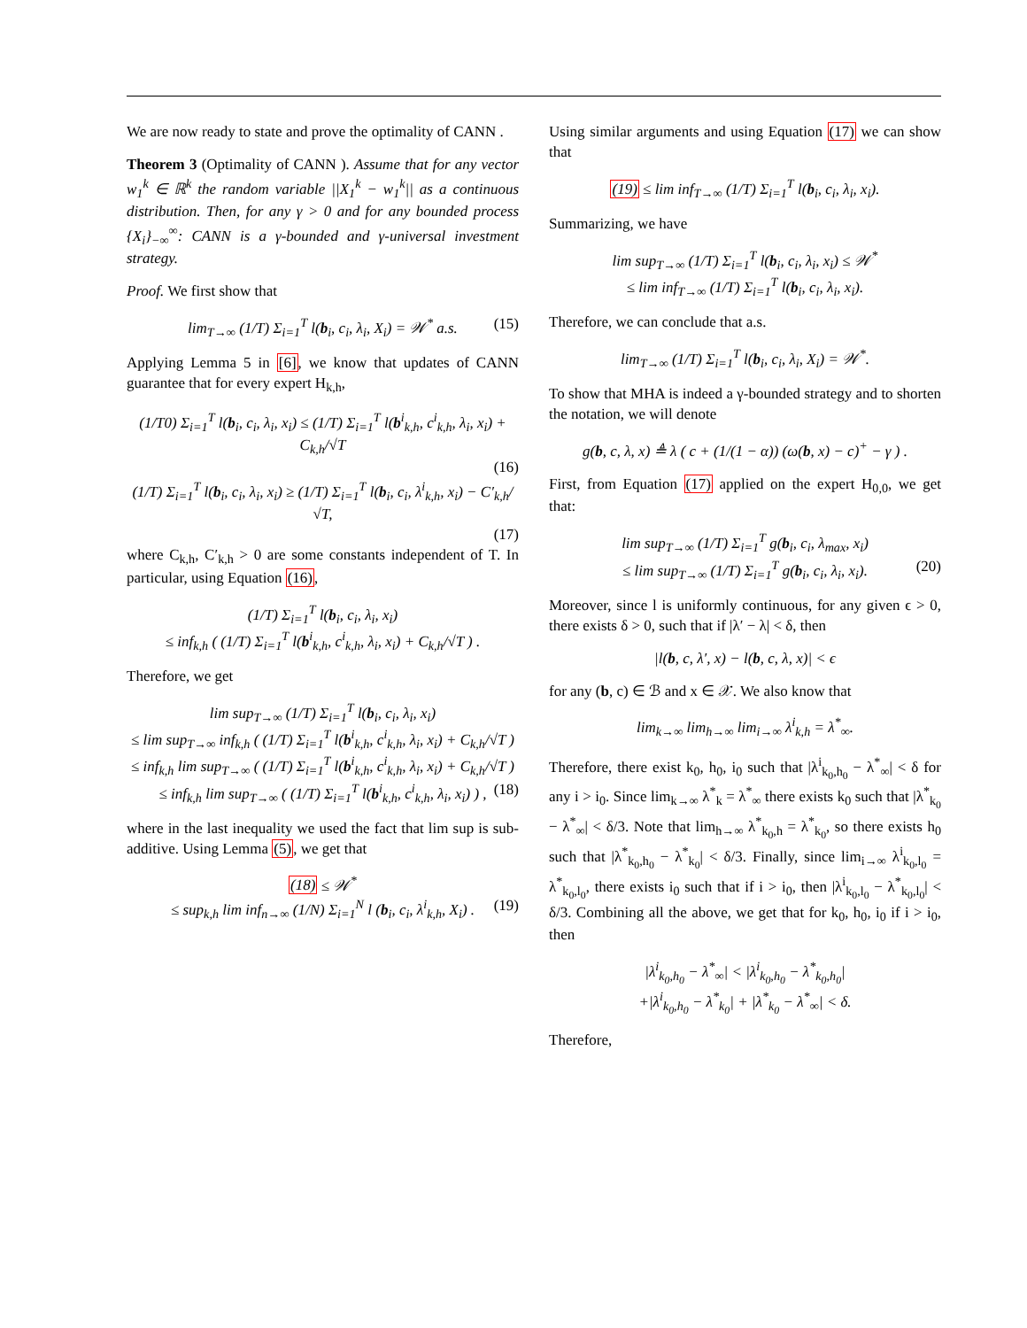We are now ready to state and prove the optimality of CANN .
Theorem 3 (Optimality of CANN ). Assume that for any vector w<sub>1</sub><sup>k</sup> ∈ ℝ<sup>k</sup> the random variable ||X<sub>1</sub><sup>k</sup> − w<sub>1</sub><sup>k</sup>|| as a continuous distribution. Then, for any γ > 0 and for any bounded process {X<sub>i</sub>}<sub>−∞</sub><sup>∞</sup>: CANN is a γ-bounded and γ-universal investment strategy.
Proof. We first show that
lim<sub>T→∞</sub> (1/T) Σ<sub>i=1</sub><sup>T</sup> l(b<sub>i</sub>, c<sub>i</sub>, λ<sub>i</sub>, X<sub>i</sub>) = 𝒲<sup>*</sup> a.s. (15)
Applying Lemma 5 in [6], we know that updates of CANN guarantee that for every expert H<sub>k,h</sub>,
(1/T0) Σ<sub>i=1</sub><sup>T</sup> l(b<sub>i</sub>, c<sub>i</sub>, λ<sub>i</sub>, x<sub>i</sub>) ≤ (1/T) Σ<sub>i=1</sub><sup>T</sup> l(b<sup>i</sup><sub>k,h</sub>, c<sup>i</sup><sub>k,h</sub>, λ<sub>i</sub>, x<sub>i</sub>) + C<sub>k,h</sub>/√T
(16)
(1/T) Σ<sub>i=1</sub><sup>T</sup> l(b<sub>i</sub>, c<sub>i</sub>, λ<sub>i</sub>, x<sub>i</sub>) ≥ (1/T) Σ<sub>i=1</sub><sup>T</sup> l(b<sub>i</sub>, c<sub>i</sub>, λ<sup>i</sup><sub>k,h</sub>, x<sub>i</sub>) − C′<sub>k,h</sub>/√T,
(17)
where C<sub>k,h</sub>, C′<sub>k,h</sub> > 0 are some constants independent of T. In particular, using Equation (16),
(1/T) Σ<sub>i=1</sub><sup>T</sup> l(b<sub>i</sub>, c<sub>i</sub>, λ<sub>i</sub>, x<sub>i</sub>)
≤ inf<sub>k,h</sub> ( (1/T) Σ<sub>i=1</sub><sup>T</sup> l(b<sup>i</sup><sub>k,h</sub>, c<sup>i</sup><sub>k,h</sub>, λ<sub>i</sub>, x<sub>i</sub>) + C<sub>k,h</sub>/√T ) .
Therefore, we get
lim sup<sub>T→∞</sub> (1/T) Σ<sub>i=1</sub><sup>T</sup> l(b<sub>i</sub>, c<sub>i</sub>, λ<sub>i</sub>, x<sub>i</sub>)
≤ lim sup<sub>T→∞</sub> inf<sub>k,h</sub> ( (1/T) Σ<sub>i=1</sub><sup>T</sup> l(b<sup>i</sup><sub>k,h</sub>, c<sup>i</sup><sub>k,h</sub>, λ<sub>i</sub>, x<sub>i</sub>) + C<sub>k,h</sub>/√T )
≤ inf<sub>k,h</sub> lim sup<sub>T→∞</sub> ( (1/T) Σ<sub>i=1</sub><sup>T</sup> l(b<sup>i</sup><sub>k,h</sub>, c<sup>i</sup><sub>k,h</sub>, λ<sub>i</sub>, x<sub>i</sub>) + C<sub>k,h</sub>/√T )
≤ inf<sub>k,h</sub> lim sup<sub>T→∞</sub> ( (1/T) Σ<sub>i=1</sub><sup>T</sup> l(b<sup>i</sup><sub>k,h</sub>, c<sup>i</sup><sub>k,h</sub>, λ<sub>i</sub>, x<sub>i</sub>) ) , (18)
where in the last inequality we used the fact that lim sup is sub-additive. Using Lemma (5), we get that
(18) ≤ 𝒲<sup>*</sup>
≤ sup<sub>k,h</sub> lim inf<sub>n→∞</sub> (1/N) Σ<sub>i=1</sub><sup>N</sup> l (b<sub>i</sub>, c<sub>i</sub>, λ<sup>i</sup><sub>k,h</sub>, X<sub>i</sub>) . (19)
Using similar arguments and using Equation (17) we can show that
(19) ≤ lim inf<sub>T→∞</sub> (1/T) Σ<sub>i=1</sub><sup>T</sup> l(b<sub>i</sub>, c<sub>i</sub>, λ<sub>i</sub>, x<sub>i</sub>).
Summarizing, we have
lim sup<sub>T→∞</sub> (1/T) Σ<sub>i=1</sub><sup>T</sup> l(b<sub>i</sub>, c<sub>i</sub>, λ<sub>i</sub>, x<sub>i</sub>) ≤ 𝒲<sup>*</sup>
≤ lim inf<sub>T→∞</sub> (1/T) Σ<sub>i=1</sub><sup>T</sup> l(b<sub>i</sub>, c<sub>i</sub>, λ<sub>i</sub>, x<sub>i</sub>).
Therefore, we can conclude that a.s.
lim<sub>T→∞</sub> (1/T) Σ<sub>i=1</sub><sup>T</sup> l(b<sub>i</sub>, c<sub>i</sub>, λ<sub>i</sub>, X<sub>i</sub>) = 𝒲<sup>*</sup>.
To show that MHA is indeed a γ-bounded strategy and to shorten the notation, we will denote
g(b, c, λ, x) ≜ λ ( c + (1/(1 − α)) (ω(b, x) − c)<sup>+</sup> − γ ) .
First, from Equation (17) applied on the expert H<sub>0,0</sub>, we get that:
lim sup<sub>T→∞</sub> (1/T) Σ<sub>i=1</sub><sup>T</sup> g(b<sub>i</sub>, c<sub>i</sub>, λ<sub>max</sub>, x<sub>i</sub>)
≤ lim sup<sub>T→∞</sub> (1/T) Σ<sub>i=1</sub><sup>T</sup> g(b<sub>i</sub>, c<sub>i</sub>, λ<sub>i</sub>, x<sub>i</sub>). (20)
Moreover, since l is uniformly continuous, for any given ϵ > 0, there exists δ > 0, such that if |λ′ − λ| < δ, then
|l(b, c, λ′, x) − l(b, c, λ, x)| < ϵ
for any (b, c) ∈ ℬ and x ∈ 𝒳. We also know that
lim<sub>k→∞</sub> lim<sub>h→∞</sub> lim<sub>i→∞</sub> λ<sup>i</sup><sub>k,h</sub> = λ<sup>*</sup><sub>∞</sub>.
Therefore, there exist k<sub>0</sub>, h<sub>0</sub>, i<sub>0</sub> such that |λ<sup>i</sup><sub>k<sub>0</sub>,h<sub>0</sub></sub> − λ<sup>*</sup><sub>∞</sub>| < δ for any i > i<sub>0</sub>. Since lim<sub>k→∞</sub> λ<sup>*</sup><sub>k</sub> = λ<sup>*</sup><sub>∞</sub> there exists k<sub>0</sub> such that |λ<sup>*</sup><sub>k<sub>0</sub></sub> − λ<sup>*</sup><sub>∞</sub>| < δ/3. Note that lim<sub>h→∞</sub> λ<sup>*</sup><sub>k<sub>0</sub>,h</sub> = λ<sup>*</sup><sub>k<sub>0</sub></sub>, so there exists h<sub>0</sub> such that |λ<sup>*</sup><sub>k<sub>0</sub>,h<sub>0</sub></sub> − λ<sup>*</sup><sub>k<sub>0</sub></sub>| < δ/3. Finally, since lim<sub>i→∞</sub> λ<sup>i</sup><sub>k<sub>0</sub>,l<sub>0</sub></sub> = λ<sup>*</sup><sub>k<sub>0</sub>,l<sub>0</sub></sub>, there exists i<sub>0</sub> such that if i > i<sub>0</sub>, then |λ<sup>i</sup><sub>k<sub>0</sub>,l<sub>0</sub></sub> − λ<sup>*</sup><sub>k<sub>0</sub>,l<sub>0</sub></sub>| < δ/3. Combining all the above, we get that for k<sub>0</sub>, h<sub>0</sub>, i<sub>0</sub> if i > i<sub>0</sub>, then
|λ<sup>i</sup><sub>k<sub>0</sub>,h<sub>0</sub></sub> − λ<sup>*</sup><sub>∞</sub>| < |λ<sup>i</sup><sub>k<sub>0</sub>,h<sub>0</sub></sub> − λ<sup>*</sup><sub>k<sub>0</sub>,h<sub>0</sub></sub>|
+|λ<sup>i</sup><sub>k<sub>0</sub>,h<sub>0</sub></sub> − λ<sup>*</sup><sub>k<sub>0</sub></sub>| + |λ<sup>*</sup><sub>k<sub>0</sub></sub> − λ<sup>*</sup><sub>∞</sub>| < δ.
Therefore,